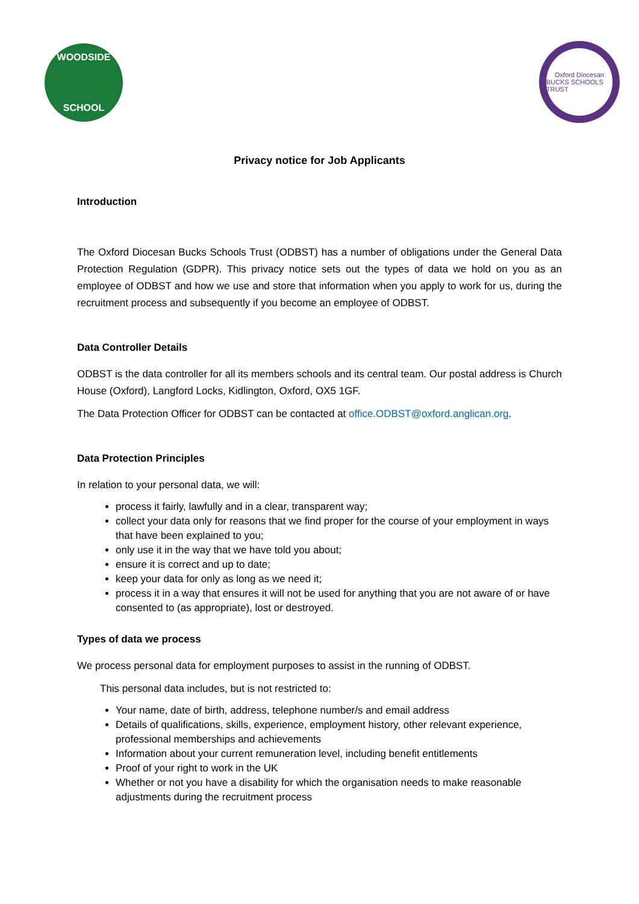WOODSIDE
SCHOOL
Oxford Diocesan
BUCKS SCHOOLS TRUST
Privacy notice for Job Applicants
Introduction
The Oxford Diocesan Bucks Schools Trust (ODBST) has a number of obligations under the General Data Protection Regulation (GDPR). This privacy notice sets out the types of data we hold on you as an employee of ODBST and how we use and store that information when you apply to work for us, during the recruitment process and subsequently if you become an employee of ODBST.
Data Controller Details
ODBST is the data controller for all its members schools and its central team. Our postal address is Church House (Oxford), Langford Locks, Kidlington, Oxford, OX5 1GF.
The Data Protection Officer for ODBST can be contacted at office.ODBST@oxford.anglican.org.
Data Protection Principles
In relation to your personal data, we will:
process it fairly, lawfully and in a clear, transparent way;
collect your data only for reasons that we find proper for the course of your employment in ways that have been explained to you;
only use it in the way that we have told you about;
ensure it is correct and up to date;
keep your data for only as long as we need it;
process it in a way that ensures it will not be used for anything that you are not aware of or have consented to (as appropriate), lost or destroyed.
Types of data we process
We process personal data for employment purposes to assist in the running of ODBST.
This personal data includes, but is not restricted to:
Your name, date of birth, address, telephone number/s and email address
Details of qualifications, skills, experience, employment history, other relevant experience, professional memberships and achievements
Information about your current remuneration level, including benefit entitlements
Proof of your right to work in the UK
Whether or not you have a disability for which the organisation needs to make reasonable adjustments during the recruitment process